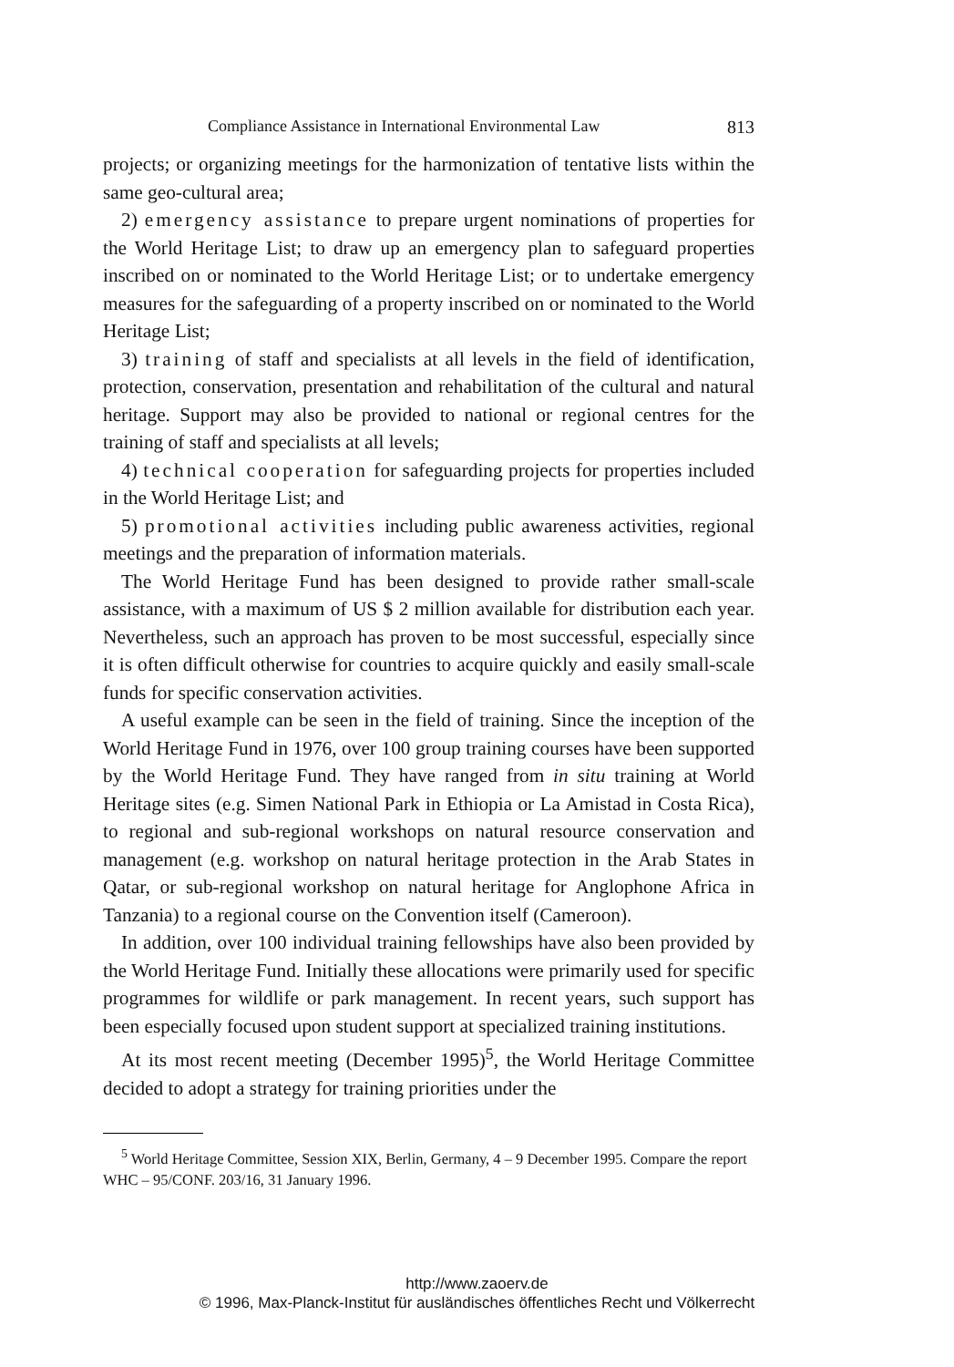Compliance Assistance in International Environmental Law 813
projects; or organizing meetings for the harmonization of tentative lists within the same geo-cultural area;
2) emergency assistance to prepare urgent nominations of properties for the World Heritage List; to draw up an emergency plan to safeguard properties inscribed on or nominated to the World Heritage List; or to undertake emergency measures for the safeguarding of a property inscribed on or nominated to the World Heritage List;
3) training of staff and specialists at all levels in the field of identification, protection, conservation, presentation and rehabilitation of the cultural and natural heritage. Support may also be provided to national or regional centres for the training of staff and specialists at all levels;
4) technical cooperation for safeguarding projects for properties included in the World Heritage List; and
5) promotional activities including public awareness activities, regional meetings and the preparation of information materials.
The World Heritage Fund has been designed to provide rather small-scale assistance, with a maximum of US $ 2 million available for distribution each year. Nevertheless, such an approach has proven to be most successful, especially since it is often difficult otherwise for countries to acquire quickly and easily small-scale funds for specific conservation activities.
A useful example can be seen in the field of training. Since the inception of the World Heritage Fund in 1976, over 100 group training courses have been supported by the World Heritage Fund. They have ranged from in situ training at World Heritage sites (e.g. Simen National Park in Ethiopia or La Amistad in Costa Rica), to regional and sub-regional workshops on natural resource conservation and management (e.g. workshop on natural heritage protection in the Arab States in Qatar, or sub-regional workshop on natural heritage for Anglophone Africa in Tanzania) to a regional course on the Convention itself (Cameroon).
In addition, over 100 individual training fellowships have also been provided by the World Heritage Fund. Initially these allocations were primarily used for specific programmes for wildlife or park management. In recent years, such support has been especially focused upon student support at specialized training institutions.
At its most recent meeting (December 1995)<sup>5</sup>, the World Heritage Committee decided to adopt a strategy for training priorities under the
<sup>5</sup> World Heritage Committee, Session XIX, Berlin, Germany, 4 – 9 December 1995. Compare the report WHC – 95/CONF. 203/16, 31 January 1996.
http://www.zaoerv.de
© 1996, Max-Planck-Institut für ausländisches öffentliches Recht und Völkerrecht